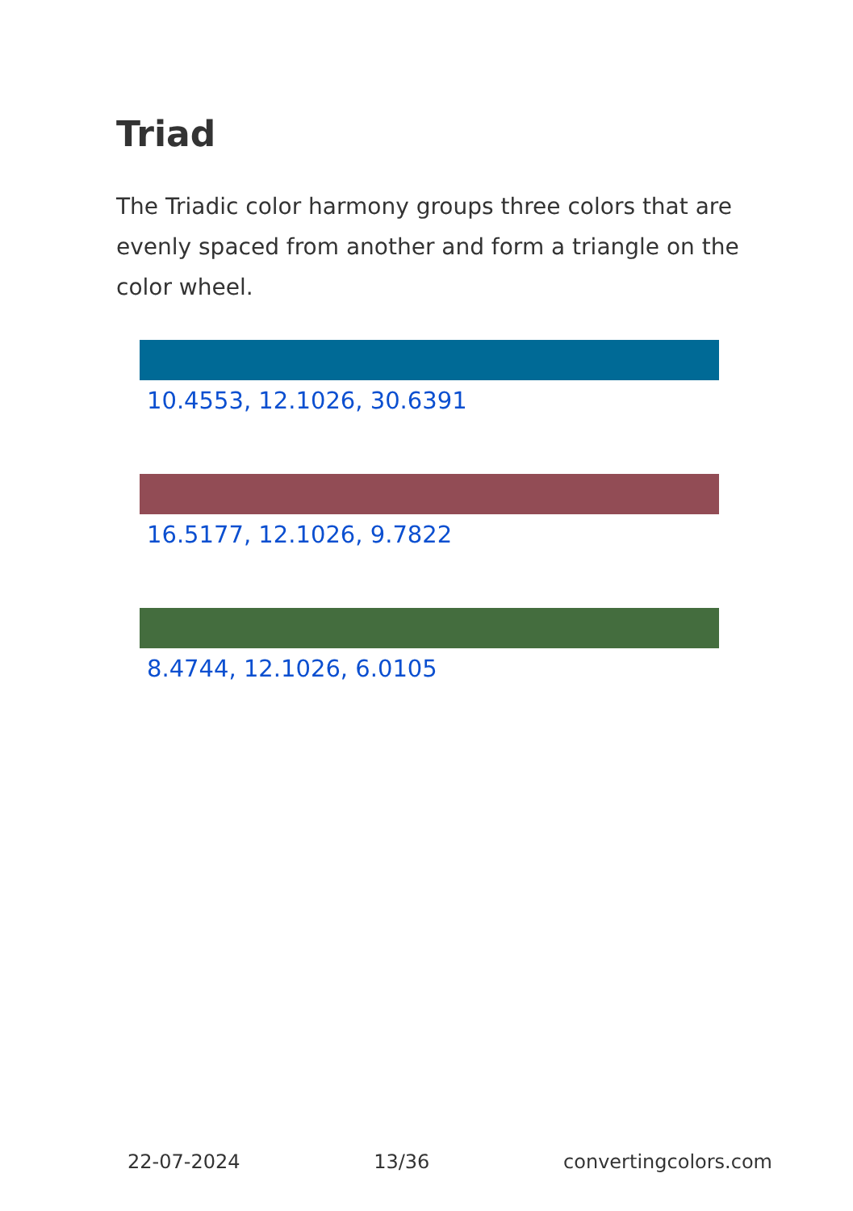Triad
The Triadic color harmony groups three colors that are evenly spaced from another and form a triangle on the color wheel.
10.4553, 12.1026, 30.6391
16.5177, 12.1026, 9.7822
8.4744, 12.1026, 6.0105
22-07-2024 13/36 convertingcolors.com